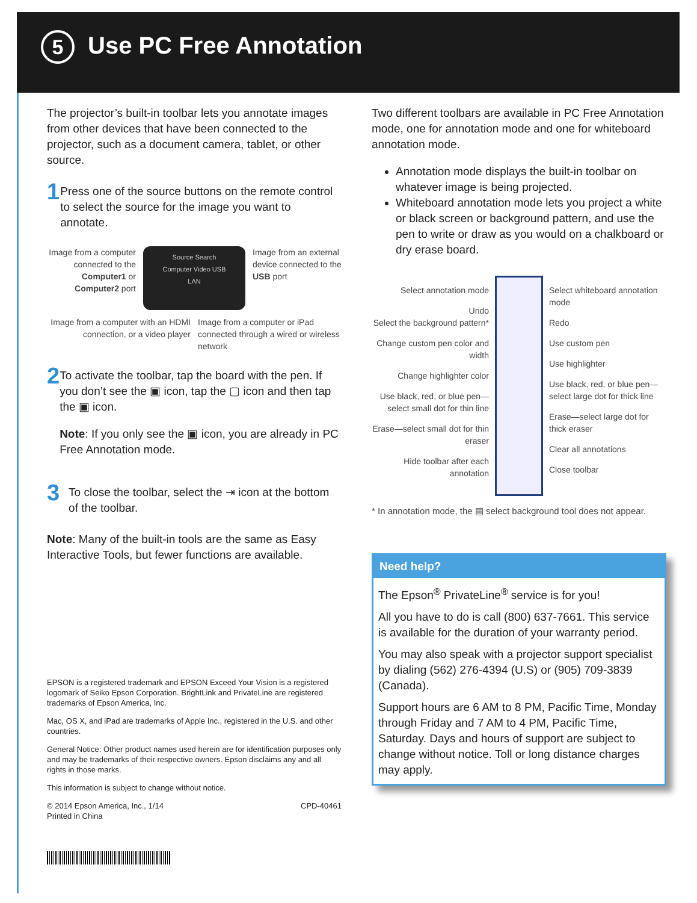5 Use PC Free Annotation
The projector’s built-in toolbar lets you annotate images from other devices that have been connected to the projector, such as a document camera, tablet, or other source.
1
Press one of the source buttons on the remote control to select the source for the image you want to annotate.
Image from a computer connected to the Computer1 or Computer2 port
Source Search
Computer Video USB
LAN
Image from an external device connected to the USB port
Image from a computer with an HDMI connection, or a video player
Image from a computer or iPad connected through a wired or wireless network
2
To activate the toolbar, tap the board with the pen. If you don’t see the ▣ icon, tap the ▢ icon and then tap the ▣ icon.
Note: If you only see the ▣ icon, you are already in PC Free Annotation mode.
3
To close the toolbar, select the ⇥ icon at the bottom of the toolbar.
Note: Many of the built-in tools are the same as Easy Interactive Tools, but fewer functions are available.
EPSON is a registered trademark and EPSON Exceed Your Vision is a registered logomark of Seiko Epson Corporation. BrightLink and PrivateLine are registered trademarks of Epson America, Inc.
Mac, OS X, and iPad are trademarks of Apple Inc., registered in the U.S. and other countries.
General Notice: Other product names used herein are for identification purposes only and may be trademarks of their respective owners. Epson disclaims any and all rights in those marks.
This information is subject to change without notice.
© 2014 Epson America, Inc., 1/14
Printed in China CPD-40461
Two different toolbars are available in PC Free Annotation mode, one for annotation mode and one for whiteboard annotation mode.
Annotation mode displays the built-in toolbar on whatever image is being projected.
Whiteboard annotation mode lets you project a white or black screen or background pattern, and use the pen to write or draw as you would on a chalkboard or dry erase board.
Select annotation mode
Undo
Select the background pattern*
Change custom pen color and width
Change highlighter color
Use black, red, or blue pen—select small dot for thin line
Erase—select small dot for thin eraser
Hide toolbar after each annotation
Select whiteboard annotation mode
Redo
Use custom pen
Use highlighter
Use black, red, or blue pen—select large dot for thick line
Erase—select large dot for thick eraser
Clear all annotations
Close toolbar
* In annotation mode, the ▤ select background tool does not appear.
Need help?
The Epson<sup>®</sup> PrivateLine<sup>®</sup> service is for you!
All you have to do is call (800) 637-7661. This service is available for the duration of your warranty period.
You may also speak with a projector support specialist by dialing (562) 276-4394 (U.S) or (905) 709-3839 (Canada).
Support hours are 6 AM to 8 PM, Pacific Time, Monday through Friday and 7 AM to 4 PM, Pacific Time, Saturday. Days and hours of support are subject to change without notice. Toll or long distance charges may apply.